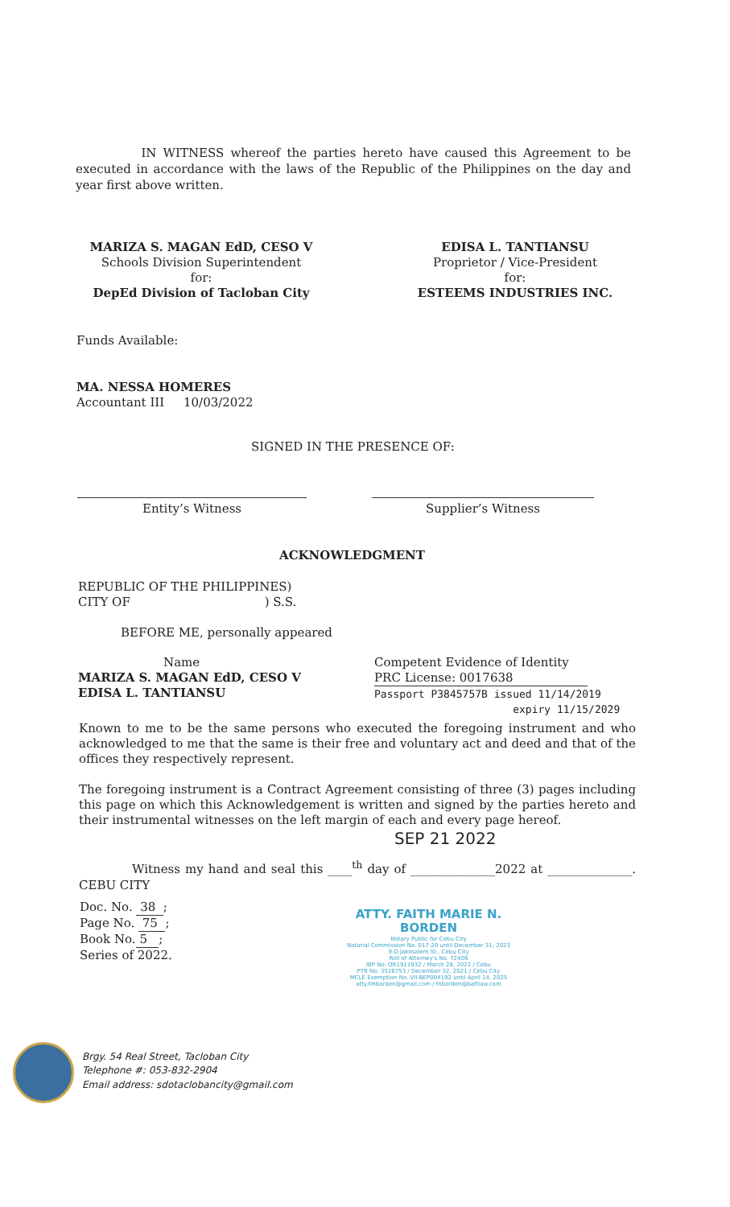IN WITNESS whereof the parties hereto have caused this Agreement to be executed in accordance with the laws of the Republic of the Philippines on the day and year first above written.
MARIZA S. MAGAN EdD, CESO V
Schools Division Superintendent
for:
DepEd Division of Tacloban City
EDISA L. TANTIANSU
Proprietor / Vice-President
for:
ESTEEMS INDUSTRIES INC.
Funds Available:
MA. NESSA HOMERES
Accountant III 10/03/2022
SIGNED IN THE PRESENCE OF:
Entity’s Witness Supplier’s Witness
ACKNOWLEDGMENT
REPUBLIC OF THE PHILIPPINES)
CITY OF ) S.S.
BEFORE ME, personally appeared
Name
MARIZA S. MAGAN EdD, CESO V
EDISA L. TANTIANSU
Competent Evidence of Identity
PRC License: 0017638
Passport P3845757B issued 11/14/2019
expiry 11/15/2029
Known to me to be the same persons who executed the foregoing instrument and who acknowledged to me that the same is their free and voluntary act and deed and that of the offices they respectively represent.
The foregoing instrument is a Contract Agreement consisting of three (3) pages including this page on which this Acknowledgement is written and signed by the parties hereto and their instrumental witnesses on the left margin of each and every page hereof.
SEP 21 2022
Witness my hand and seal this ____<sup>th</sup> day of ______________2022 at ______________. CEBU CITY
Doc. No. 38 ;
Page No. 75 ;
Book No. 5 ;
Series of 2022.
ATTY. FAITH MARIE N. BORDEN
Notary Public for Cebu City
Notarial Commission No. 017-20 until December 31, 2023
9-D Jakosalem St., Cebu City
Roll of Attorney's No. 72406
IBP No. OR1911932 / March 28, 2022 / Cebu
PTR No. 3516753 / December 32, 2021 / Cebu City
MCLE Exemption No. VII-BEP004192 until April 14, 2025
atty.fmborden@gmail.com / fnborden@baftlaw.com
Brgy. 54 Real Street, Tacloban City
Telephone #: 053-832-2904
Email address: sdotaclobancity@gmail.com